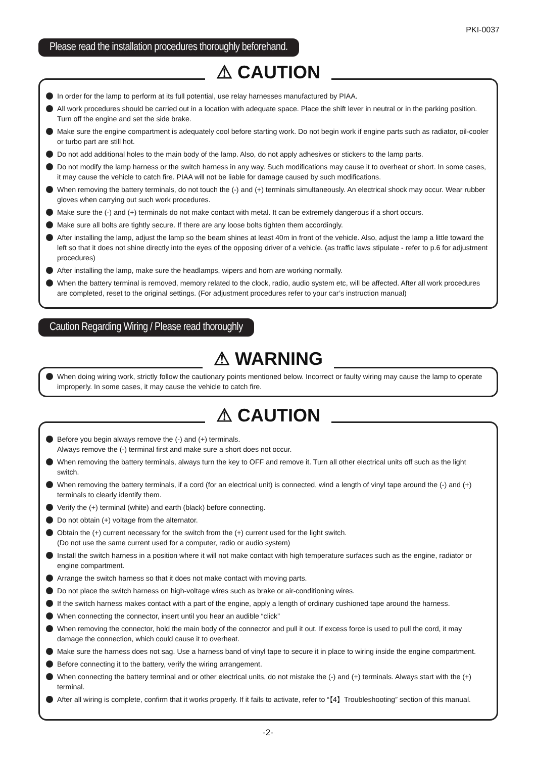PKI-0037
Please read the installation procedures thoroughly beforehand.
⚠ CAUTION
In order for the lamp to perform at its full potential, use relay harnesses manufactured by PIAA.
All work procedures should be carried out in a location with adequate space. Place the shift lever in neutral or in the parking position. Turn off the engine and set the side brake.
Make sure the engine compartment is adequately cool before starting work. Do not begin work if engine parts such as radiator, oil-cooler or turbo part are still hot.
Do not add additional holes to the main body of the lamp. Also, do not apply adhesives or stickers to the lamp parts.
Do not modify the lamp harness or the switch harness in any way. Such modifications may cause it to overheat or short. In some cases, it may cause the vehicle to catch fire. PIAA will not be liable for damage caused by such modifications.
When removing the battery terminals, do not touch the (-) and (+) terminals simultaneously. An electrical shock may occur. Wear rubber gloves when carrying out such work procedures.
Make sure the (-) and (+) terminals do not make contact with metal. It can be extremely dangerous if a short occurs.
Make sure all bolts are tightly secure. If there are any loose bolts tighten them accordingly.
After installing the lamp, adjust the lamp so the beam shines at least 40m in front of the vehicle. Also, adjust the lamp a little toward the left so that it does not shine directly into the eyes of the opposing driver of a vehicle. (as traffic laws stipulate - refer to p.6 for adjustment procedures)
After installing the lamp, make sure the headlamps, wipers and horn are working normally.
When the battery terminal is removed, memory related to the clock, radio, audio system etc, will be affected. After all work procedures are completed, reset to the original settings. (For adjustment procedures refer to your car’s instruction manual)
Caution Regarding Wiring / Please read thoroughly
⚠ WARNING
When doing wiring work, strictly follow the cautionary points mentioned below. Incorrect or faulty wiring may cause the lamp to operate improperly. In some cases, it may cause the vehicle to catch fire.
⚠ CAUTION
Before you begin always remove the (-) and (+) terminals.
Always remove the (-) terminal first and make sure a short does not occur.
When removing the battery terminals, always turn the key to OFF and remove it. Turn all other electrical units off such as the light switch.
When removing the battery terminals, if a cord (for an electrical unit) is connected, wind a length of vinyl tape around the (-) and (+) terminals to clearly identify them.
Verify the (+) terminal (white) and earth (black) before connecting.
Do not obtain (+) voltage from the alternator.
Obtain the (+) current necessary for the switch from the (+) current used for the light switch.
(Do not use the same current used for a computer, radio or audio system)
Install the switch harness in a position where it will not make contact with high temperature surfaces such as the engine, radiator or engine compartment.
Arrange the switch harness so that it does not make contact with moving parts.
Do not place the switch harness on high-voltage wires such as brake or air-conditioning wires.
If the switch harness makes contact with a part of the engine, apply a length of ordinary cushioned tape around the harness.
When connecting the connector, insert until you hear an audible “click”
When removing the connector, hold the main body of the connector and pull it out. If excess force is used to pull the cord, it may damage the connection, which could cause it to overheat.
Make sure the harness does not sag. Use a harness band of vinyl tape to secure it in place to wiring inside the engine compartment.
Before connecting it to the battery, verify the wiring arrangement.
When connecting the battery terminal and or other electrical units, do not mistake the (-) and (+) terminals. Always start with the (+) terminal.
After all wiring is complete, confirm that it works properly. If it fails to activate, refer to “【4】Troubleshooting” section of this manual.
-2-